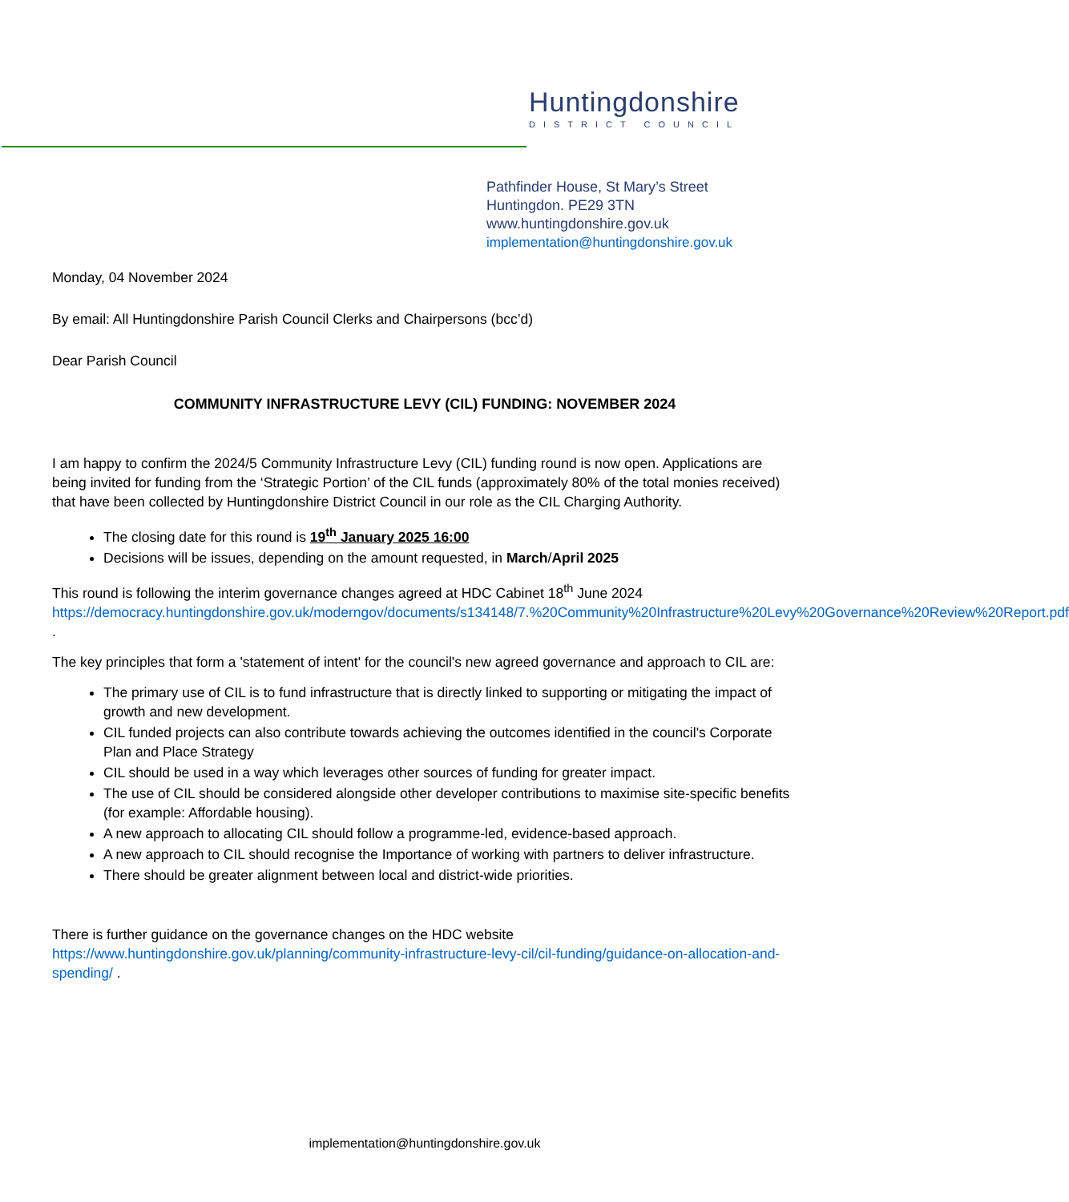Huntingdonshire
DISTRICT COUNCIL
Pathfinder House, St Mary’s Street
Huntingdon. PE29 3TN
www.huntingdonshire.gov.uk
implementation@huntingdonshire.gov.uk
Monday, 04 November 2024
By email: All Huntingdonshire Parish Council Clerks and Chairpersons (bcc’d)
Dear Parish Council
COMMUNITY INFRASTRUCTURE LEVY (CIL) FUNDING: NOVEMBER 2024
I am happy to confirm the 2024/5 Community Infrastructure Levy (CIL) funding round is now open. Applications are being invited for funding from the ‘Strategic Portion’ of the CIL funds (approximately 80% of the total monies received) that have been collected by Huntingdonshire District Council in our role as the CIL Charging Authority.
The closing date for this round is 19<sup>th</sup> January 2025 16:00
Decisions will be issues, depending on the amount requested, in March/April 2025
This round is following the interim governance changes agreed at HDC Cabinet 18<sup>th</sup> June 2024 https://democracy.huntingdonshire.gov.uk/moderngov/documents/s134148/7.%20Community%20Infrastructure%20Levy%20Governance%20Review%20Report.pdf .
The key principles that form a 'statement of intent' for the council's new agreed governance and approach to CIL are:
The primary use of CIL is to fund infrastructure that is directly linked to supporting or mitigating the impact of growth and new development.
CIL funded projects can also contribute towards achieving the outcomes identified in the council's Corporate Plan and Place Strategy
CIL should be used in a way which leverages other sources of funding for greater impact.
The use of CIL should be considered alongside other developer contributions to maximise site-specific benefits (for example: Affordable housing).
A new approach to allocating CIL should follow a programme-led, evidence-based approach.
A new approach to CIL should recognise the Importance of working with partners to deliver infrastructure.
There should be greater alignment between local and district-wide priorities.
There is further guidance on the governance changes on the HDC website https://www.huntingdonshire.gov.uk/planning/community-infrastructure-levy-cil/cil-funding/guidance-on-allocation-and-spending/ .
implementation@huntingdonshire.gov.uk